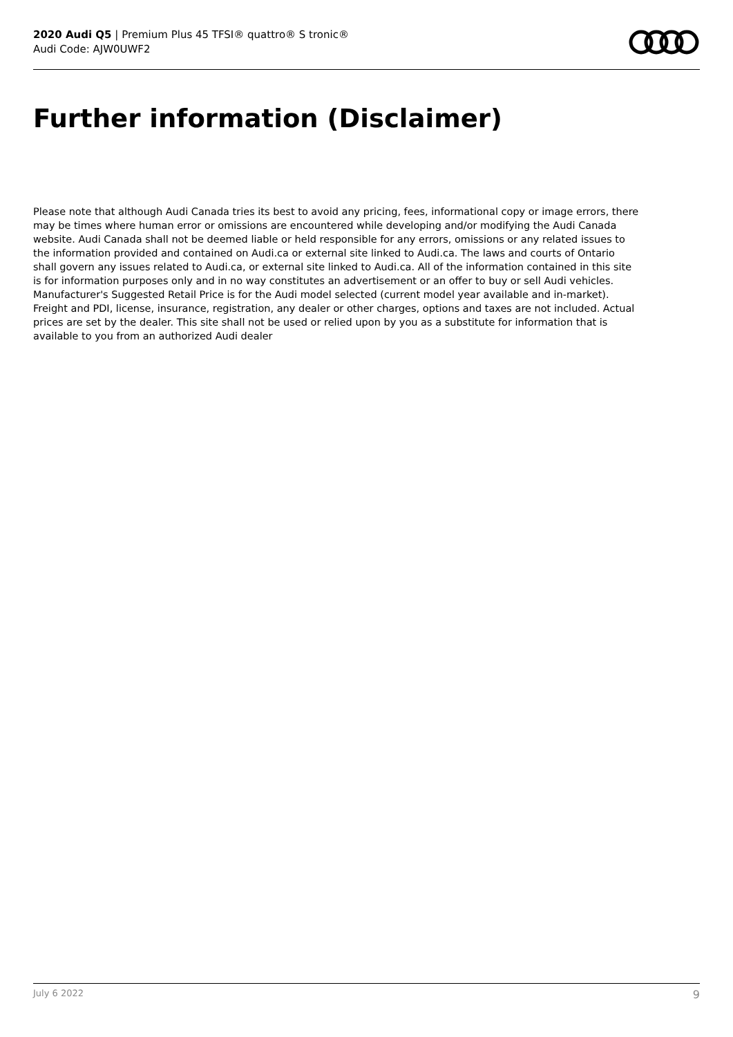2020 Audi Q5 | Premium Plus 45 TFSI® quattro® S tronic®
Audi Code: AJW0UWF2
Further information (Disclaimer)
Please note that although Audi Canada tries its best to avoid any pricing, fees, informational copy or image errors, there may be times where human error or omissions are encountered while developing and/or modifying the Audi Canada website. Audi Canada shall not be deemed liable or held responsible for any errors, omissions or any related issues to the information provided and contained on Audi.ca or external site linked to Audi.ca. The laws and courts of Ontario shall govern any issues related to Audi.ca, or external site linked to Audi.ca. All of the information contained in this site is for information purposes only and in no way constitutes an advertisement or an offer to buy or sell Audi vehicles. Manufacturer's Suggested Retail Price is for the Audi model selected (current model year available and in-market). Freight and PDI, license, insurance, registration, any dealer or other charges, options and taxes are not included. Actual prices are set by the dealer. This site shall not be used or relied upon by you as a substitute for information that is available to you from an authorized Audi dealer
July 6 2022 9